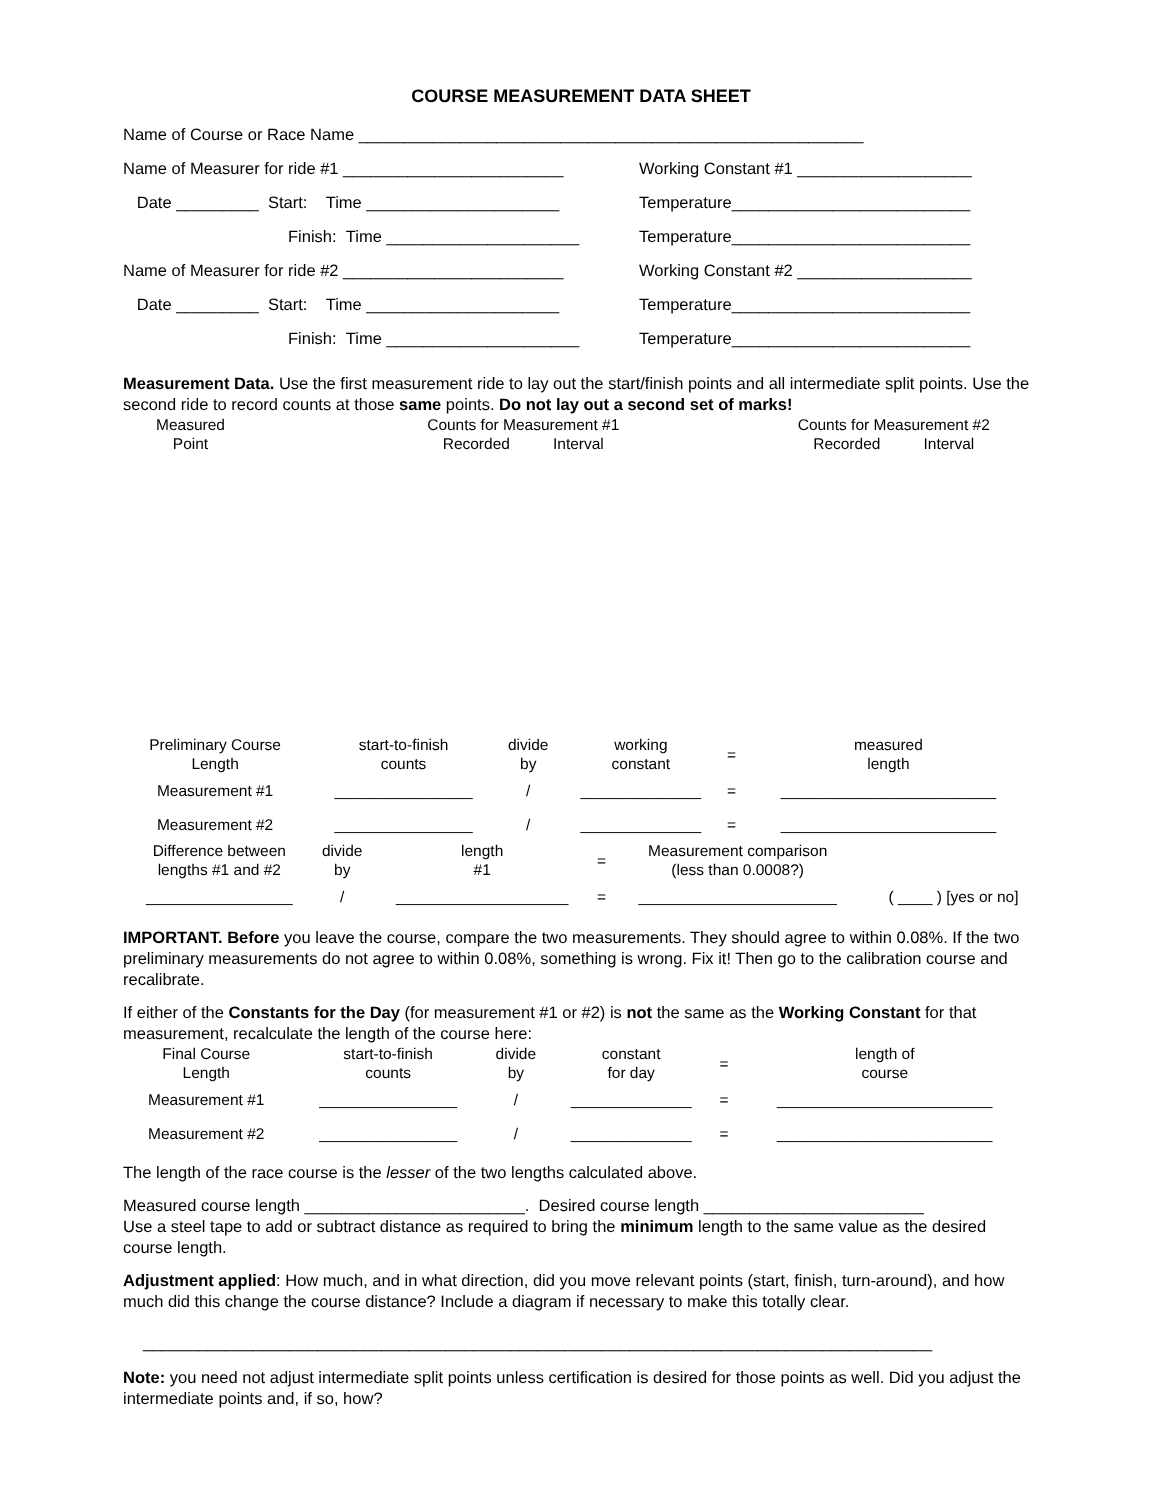COURSE MEASUREMENT DATA SHEET
Name of Course or Race Name _______________________________________________________
Name of Measurer for ride #1 ________________________ Working Constant #1 ___________________
Date _________ Start: Time _____________________ Temperature__________________________
Finish: Time _____________________ Temperature__________________________
Name of Measurer for ride #2 ________________________ Working Constant #2 ___________________
Date _________ Start: Time _____________________ Temperature__________________________
Finish: Time _____________________ Temperature__________________________
Measurement Data. Use the first measurement ride to lay out the start/finish points and all intermediate split points. Use the second ride to record counts at those same points. Do not lay out a second set of marks!
| Measured Point | | Counts for Measurement #1 Recorded Interval | | Counts for Measurement #2 Recorded Interval |
| Preliminary Course Length | start-to-finish counts | divide by | working constant | = | measured length |
| Measurement #1 | ________________ | / | ______________ | = | _________________________ |
| Measurement #2 | ________________ | / | ______________ | = | _________________________ |
| Difference between lengths #1 and #2 | divide by | length #1 | = | Measurement comparison (less than 0.0008?) | |
| _________________ | / | ____________________ | = | _______________________ | ( ____ ) [yes or no] |
IMPORTANT. Before you leave the course, compare the two measurements. They should agree to within 0.08%. If the two preliminary measurements do not agree to within 0.08%, something is wrong. Fix it! Then go to the calibration course and recalibrate.
If either of the Constants for the Day (for measurement #1 or #2) is not the same as the Working Constant for that measurement, recalculate the length of the course here:
| Final Course Length | start-to-finish counts | divide by | constant for day | = | length of course |
| Measurement #1 | ________________ | / | ______________ | = | _________________________ |
| Measurement #2 | ________________ | / | ______________ | = | _________________________ |
The length of the race course is the lesser of the two lengths calculated above.
Measured course length ________________________. Desired course length ________________________
Use a steel tape to add or subtract distance as required to bring the minimum length to the same value as the desired course length.
Adjustment applied: How much, and in what direction, did you move relevant points (start, finish, turn-around), and how much did this change the course distance? Include a diagram if necessary to make this totally clear.
______________________________________________________________________________________
Note: you need not adjust intermediate split points unless certification is desired for those points as well. Did you adjust the intermediate points and, if so, how?